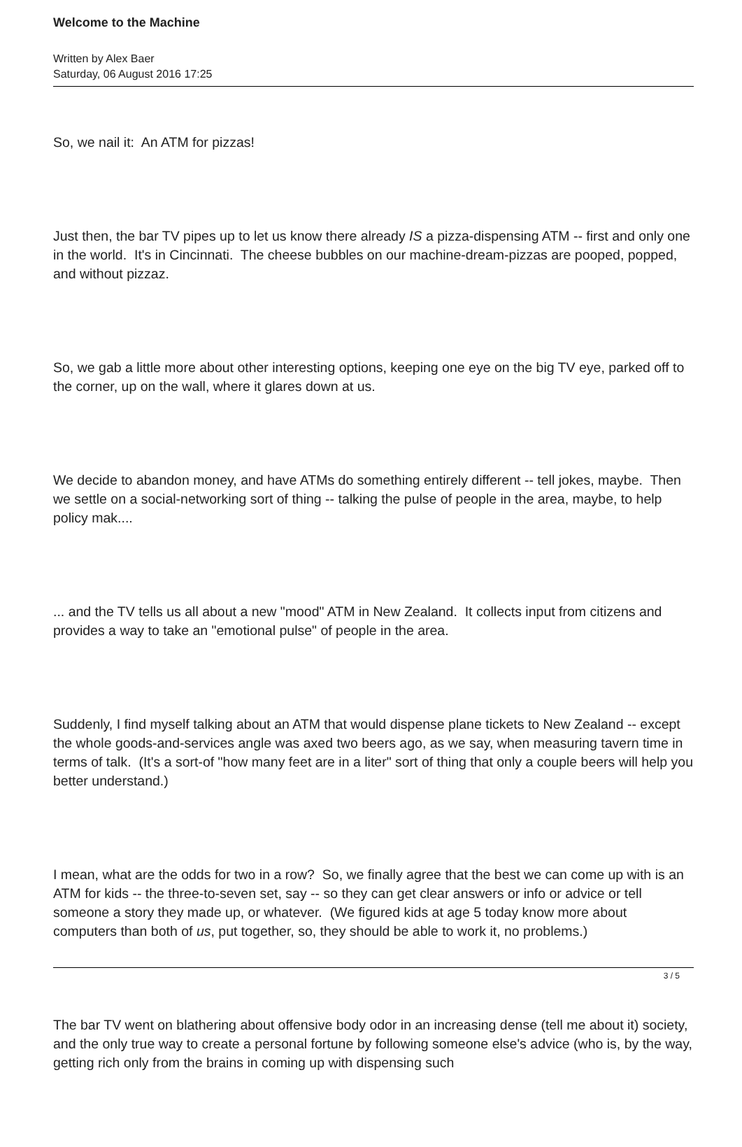Welcome to the Machine
Written by Alex Baer
Saturday, 06 August 2016 17:25
So, we nail it: An ATM for pizzas!
Just then, the bar TV pipes up to let us know there already IS a pizza-dispensing ATM -- first and only one in the world. It's in Cincinnati. The cheese bubbles on our machine-dream-pizzas are pooped, popped, and without pizzaz.
So, we gab a little more about other interesting options, keeping one eye on the big TV eye, parked off to the corner, up on the wall, where it glares down at us.
We decide to abandon money, and have ATMs do something entirely different -- tell jokes, maybe. Then we settle on a social-networking sort of thing -- talking the pulse of people in the area, maybe, to help policy mak....
... and the TV tells us all about a new "mood" ATM in New Zealand. It collects input from citizens and provides a way to take an "emotional pulse" of people in the area.
Suddenly, I find myself talking about an ATM that would dispense plane tickets to New Zealand -- except the whole goods-and-services angle was axed two beers ago, as we say, when measuring tavern time in terms of talk. (It's a sort-of "how many feet are in a liter" sort of thing that only a couple beers will help you better understand.)
I mean, what are the odds for two in a row? So, we finally agree that the best we can come up with is an ATM for kids -- the three-to-seven set, say -- so they can get clear answers or info or advice or tell someone a story they made up, or whatever. (We figured kids at age 5 today know more about computers than both of us, put together, so, they should be able to work it, no problems.)
The bar TV went on blathering about offensive body odor in an increasing dense (tell me about it) society, and the only true way to create a personal fortune by following someone else's advice (who is, by the way, getting rich only from the brains in coming up with dispensing such
3 / 5